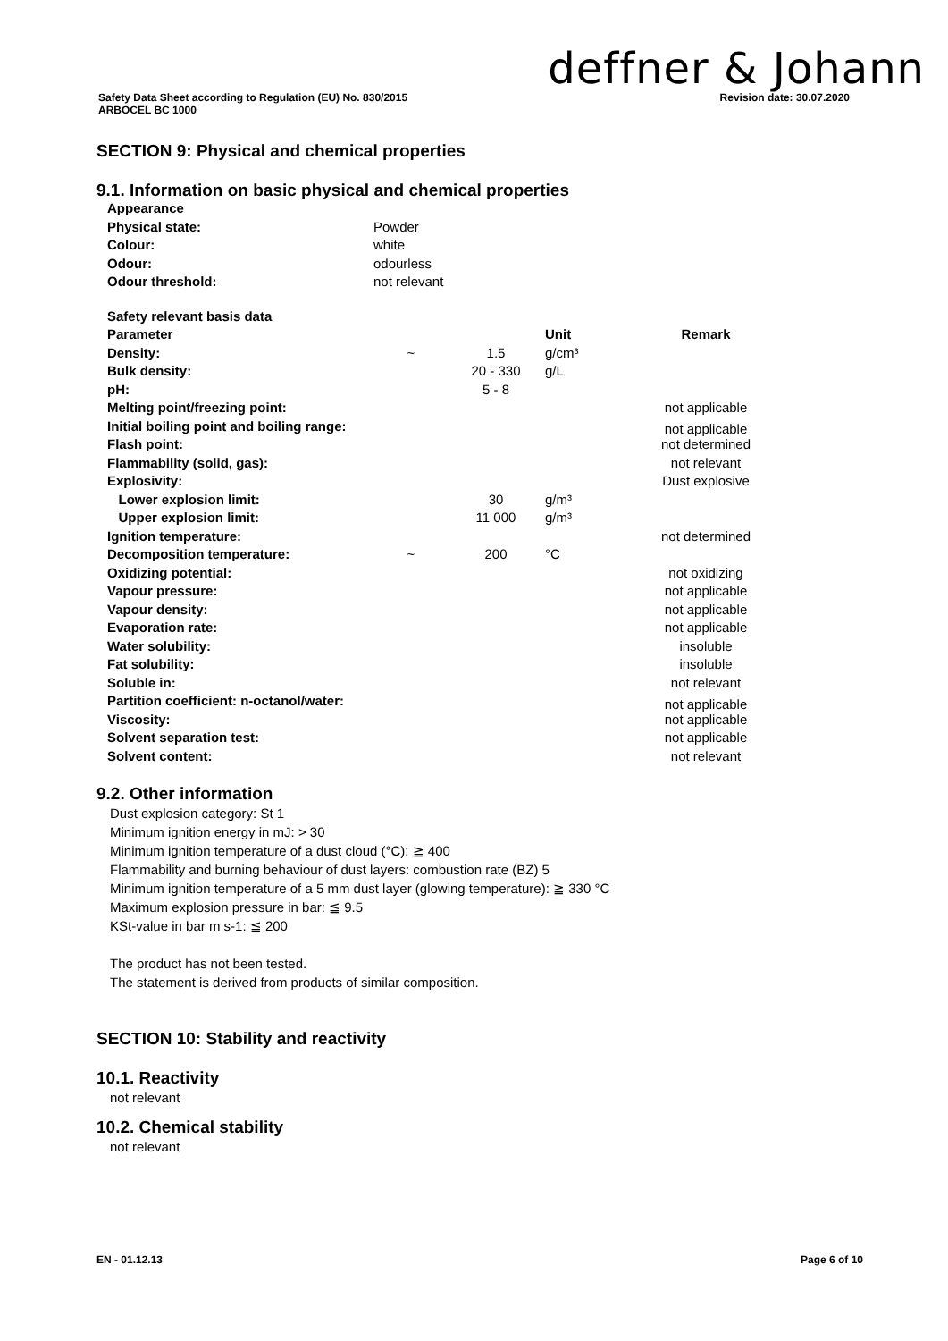deffner & Johann
Safety Data Sheet according to Regulation (EU) No. 830/2015
ARBOCEL BC 1000
Revision date: 30.07.2020
SECTION 9: Physical and chemical properties
9.1. Information on basic physical and chemical properties
| Appearance | |
| Physical state: | Powder |
| Colour: | white |
| Odour: | odourless |
| Odour threshold: | not relevant |
| Safety relevant basis data | | | | |
| Parameter | | | Unit | Remark |
| Density: | ~ | 1.5 | g/cm³ | |
| Bulk density: | | 20 - 330 | g/L | |
| pH: | | 5 - 8 | | |
| Melting point/freezing point: | | | | not applicable |
| Initial boiling point and boiling range: | | | | not applicable |
| Flash point: | | | | not determined |
| Flammability (solid, gas): | | | | not relevant |
| Explosivity: | | | | Dust explosive |
| Lower explosion limit: | | 30 | g/m³ | |
| Upper explosion limit: | | 11 000 | g/m³ | |
| Ignition temperature: | | | | not determined |
| Decomposition temperature: | ~ | 200 | °C | |
| Oxidizing potential: | | | | not oxidizing |
| Vapour pressure: | | | | not applicable |
| Vapour density: | | | | not applicable |
| Evaporation rate: | | | | not applicable |
| Water solubility: | | | | insoluble |
| Fat solubility: | | | | insoluble |
| Soluble in: | | | | not relevant |
| Partition coefficient: n-octanol/water: | | | | not applicable |
| Viscosity: | | | | not applicable |
| Solvent separation test: | | | | not applicable |
| Solvent content: | | | | not relevant |
9.2. Other information
Dust explosion category: St 1
Minimum ignition energy in mJ: > 30
Minimum ignition temperature of a dust cloud (°C): ≧ 400
Flammability and burning behaviour of dust layers: combustion rate (BZ) 5
Minimum ignition temperature of a 5 mm dust layer (glowing temperature): ≧ 330 °C
Maximum explosion pressure in bar: ≦ 9.5
KSt-value in bar m s-1: ≦ 200
The product has not been tested.
The statement is derived from products of similar composition.
SECTION 10: Stability and reactivity
10.1. Reactivity
not relevant
10.2. Chemical stability
not relevant
EN - 01.12.13 Page 6 of 10